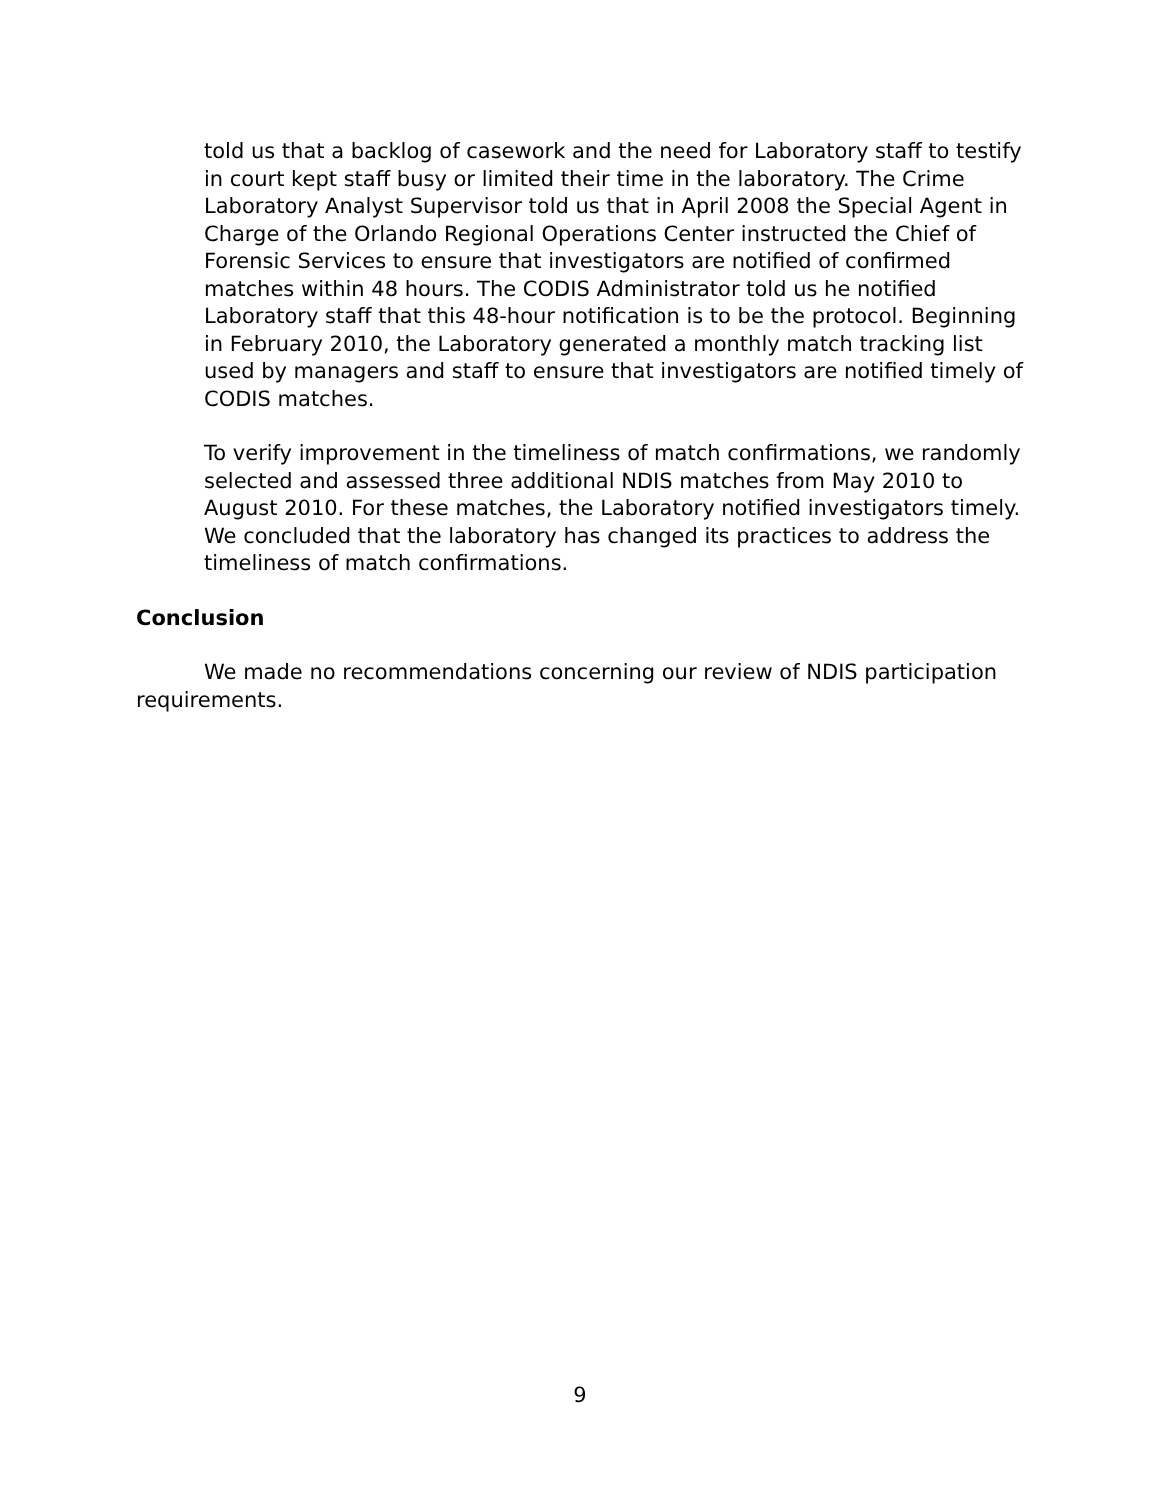told us that a backlog of casework and the need for Laboratory staff to testify in court kept staff busy or limited their time in the laboratory. The Crime Laboratory Analyst Supervisor told us that in April 2008 the Special Agent in Charge of the Orlando Regional Operations Center instructed the Chief of Forensic Services to ensure that investigators are notified of confirmed matches within 48 hours. The CODIS Administrator told us he notified Laboratory staff that this 48-hour notification is to be the protocol. Beginning in February 2010, the Laboratory generated a monthly match tracking list used by managers and staff to ensure that investigators are notified timely of CODIS matches.
To verify improvement in the timeliness of match confirmations, we randomly selected and assessed three additional NDIS matches from May 2010 to August 2010. For these matches, the Laboratory notified investigators timely. We concluded that the laboratory has changed its practices to address the timeliness of match confirmations.
Conclusion
We made no recommendations concerning our review of NDIS participation requirements.
9